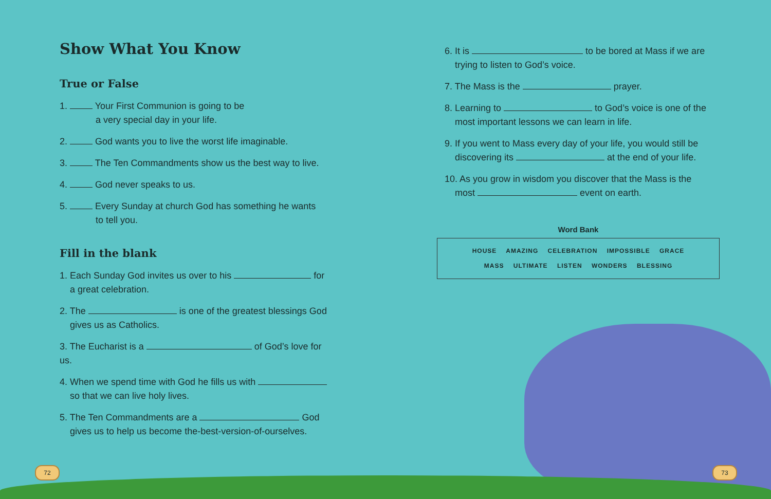Show What You Know
True or False
1. Your First Communion is going to be
a very special day in your life.
2. God wants you to live the worst life imaginable.
3. The Ten Commandments show us the best way to live.
4. God never speaks to us.
5. Every Sunday at church God has something he wants
to tell you.
Fill in the blank
1. Each Sunday God invites us over to his for
a great celebration.
2. The is one of the greatest blessings God
gives us as Catholics.
3. The Eucharist is a of God’s love for us.
4. When we spend time with God he fills us with
so that we can live holy lives.
5. The Ten Commandments are a God
gives us to help us become the-best-version-of-ourselves.
6. It is to be bored at Mass if we are
trying to listen to God’s voice.
7. The Mass is the prayer.
8. Learning to to God’s voice is one of the
most important lessons we can learn in life.
9. If you went to Mass every day of your life, you would still be
discovering its at the end of your life.
10. As you grow in wisdom you discover that the Mass is the
most event on earth.
Word Bank
HOUSE AMAZING CELEBRATION IMPOSSIBLE GRACE
MASS ULTIMATE LISTEN WONDERS BLESSING
72 73